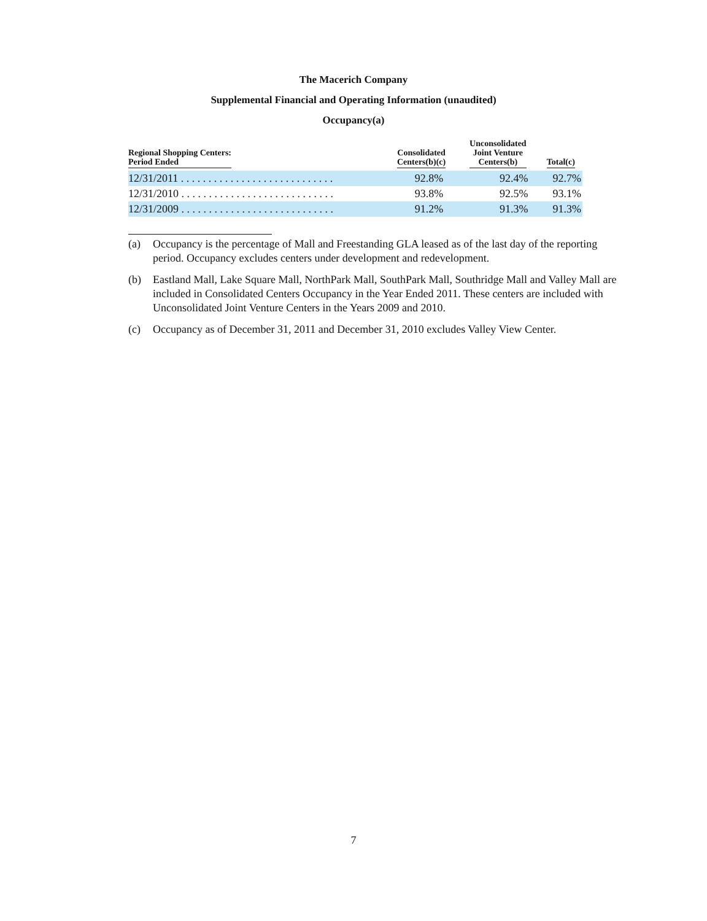The Macerich Company
Supplemental Financial and Operating Information (unaudited)
Occupancy(a)
| Regional Shopping Centers: Period Ended | Consolidated Centers(b)(c) | Unconsolidated Joint Venture Centers(b) | Total(c) |
| --- | --- | --- | --- |
| 12/31/2011 . . . . . . . . . . . . . . . . . . . . . . . . . . . . | 92.8% | 92.4% | 92.7% |
| 12/31/2010 . . . . . . . . . . . . . . . . . . . . . . . . . . . . | 93.8% | 92.5% | 93.1% |
| 12/31/2009 . . . . . . . . . . . . . . . . . . . . . . . . . . . . | 91.2% | 91.3% | 91.3% |
(a) Occupancy is the percentage of Mall and Freestanding GLA leased as of the last day of the reporting period. Occupancy excludes centers under development and redevelopment.
(b) Eastland Mall, Lake Square Mall, NorthPark Mall, SouthPark Mall, Southridge Mall and Valley Mall are included in Consolidated Centers Occupancy in the Year Ended 2011. These centers are included with Unconsolidated Joint Venture Centers in the Years 2009 and 2010.
(c) Occupancy as of December 31, 2011 and December 31, 2010 excludes Valley View Center.
7